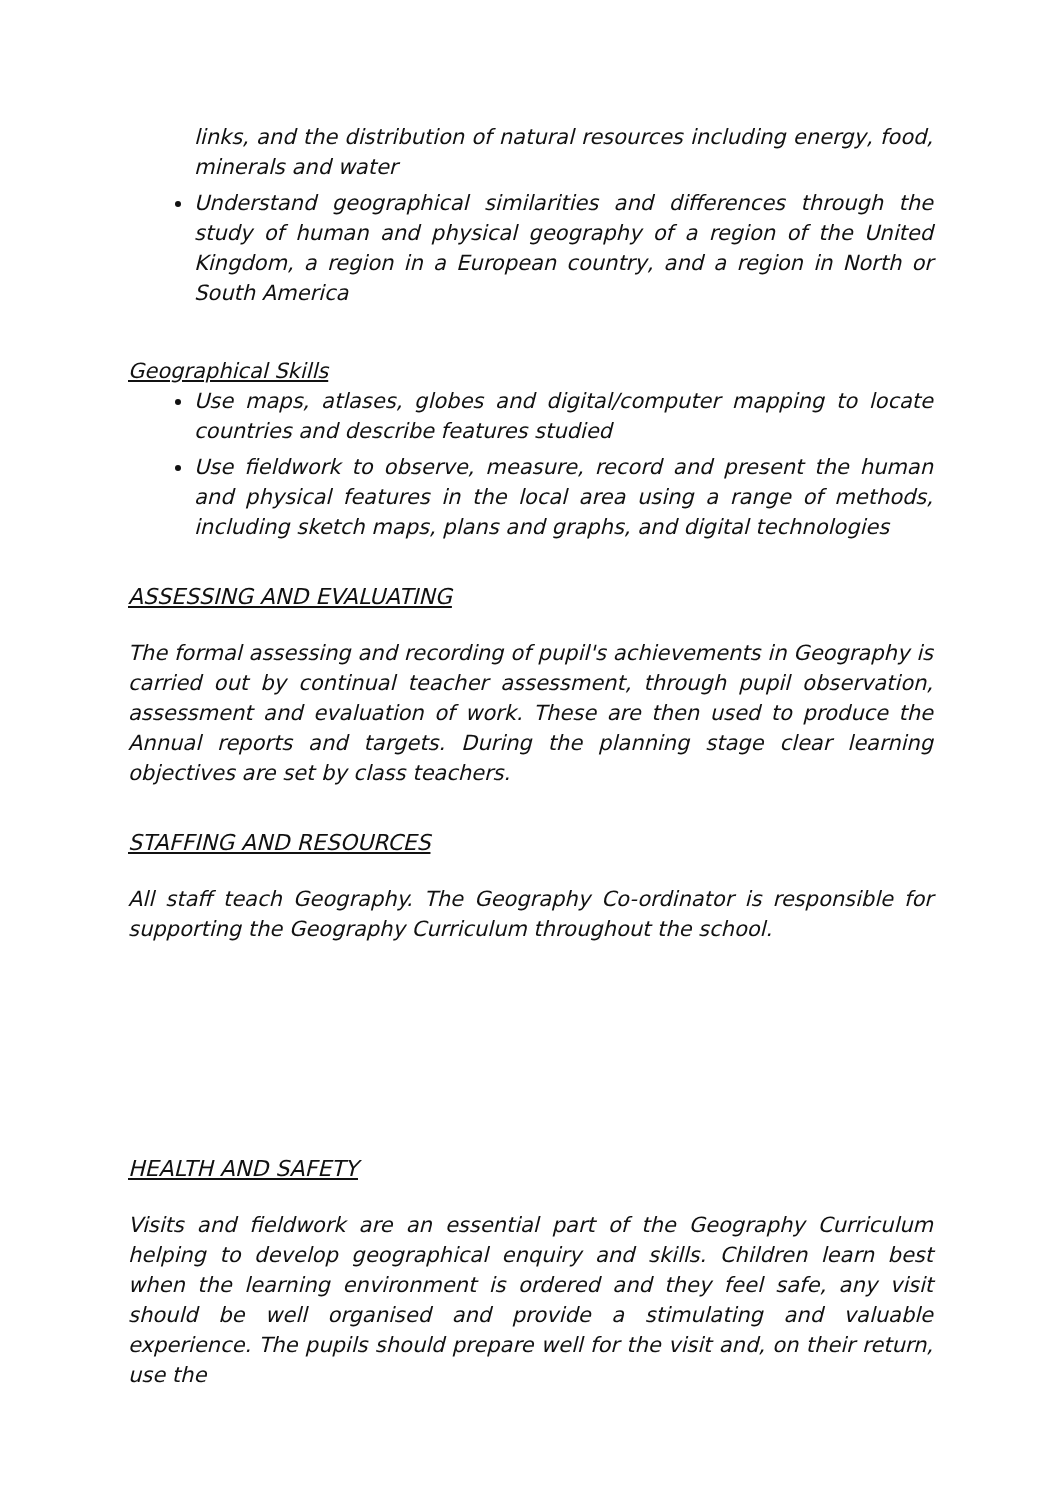links, and the distribution of natural resources including energy, food, minerals and water
Understand geographical similarities and differences through the study of human and physical geography of a region of the United Kingdom, a region in a European country, and a region in North or South America
Geographical Skills
Use maps, atlases, globes and digital/computer mapping to locate countries and describe features studied
Use fieldwork to observe, measure, record and present the human and physical features in the local area using a range of methods, including sketch maps, plans and graphs, and digital technologies
ASSESSING AND EVALUATING
The formal assessing and recording of pupil's achievements in Geography is carried out by continual teacher assessment, through pupil observation, assessment and evaluation of work. These are then used to produce the Annual reports and targets. During the planning stage clear learning objectives are set by class teachers.
STAFFING AND RESOURCES
All staff teach Geography. The Geography Co-ordinator is responsible for supporting the Geography Curriculum throughout the school.
HEALTH AND SAFETY
Visits and fieldwork are an essential part of the Geography Curriculum helping to develop geographical enquiry and skills. Children learn best when the learning environment is ordered and they feel safe, any visit should be well organised and provide a stimulating and valuable experience. The pupils should prepare well for the visit and, on their return, use the